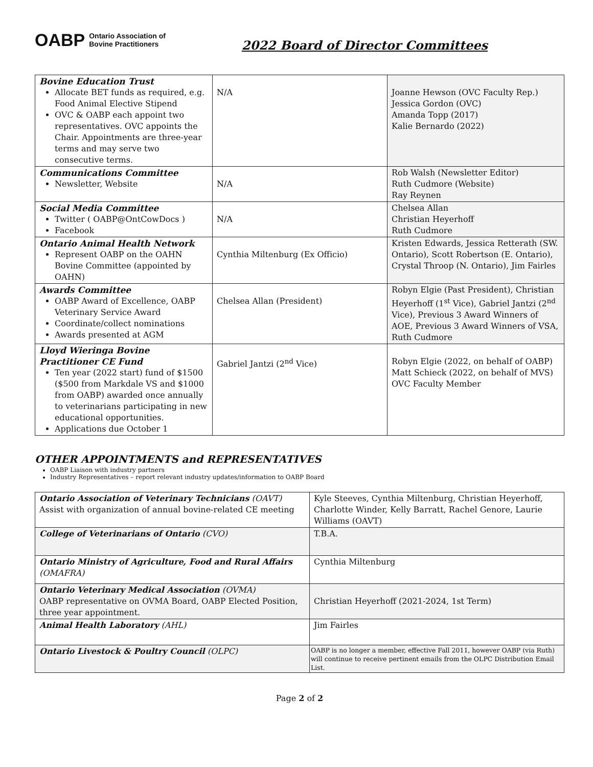OABP Ontario Association of
Bovine Practitioners
2022 Board of Director Committees
| Bovine Education Trust Allocate BET funds as required, e.g. Food Animal Elective Stipend OVC & OABP each appoint two representatives. OVC appoints the Chair. Appointments are three-year terms and may serve two consecutive terms. | N/A | Joanne Hewson (OVC Faculty Rep.) Jessica Gordon (OVC) Amanda Topp (2017) Kalie Bernardo (2022) |
| Communications Committee Newsletter, Website | N/A | Rob Walsh (Newsletter Editor) Ruth Cudmore (Website) Ray Reynen |
| Social Media Committee Twitter ( OABP@OntCowDocs ) Facebook | N/A | Chelsea Allan Christian Heyerhoff Ruth Cudmore |
| Ontario Animal Health Network Represent OABP on the OAHN Bovine Committee (appointed by OAHN) | Cynthia Miltenburg (Ex Officio) | Kristen Edwards, Jessica Retterath (SW. Ontario), Scott Robertson (E. Ontario), Crystal Throop (N. Ontario), Jim Fairles |
| Awards Committee OABP Award of Excellence, OABP Veterinary Service Award Coordinate/collect nominations Awards presented at AGM | Chelsea Allan (President) | Robyn Elgie (Past President), Christian Heyerhoff (1<sup>st</sup> Vice), Gabriel Jantzi (2<sup>nd</sup> Vice), Previous 3 Award Winners of AOE, Previous 3 Award Winners of VSA, Ruth Cudmore |
| Lloyd Wieringa Bovine Practitioner CE Fund Ten year (2022 start) fund of $1500 ($500 from Markdale VS and $1000 from OABP) awarded once annually to veterinarians participating in new educational opportunities. Applications due October 1 | Gabriel Jantzi (2<sup>nd</sup> Vice) | Robyn Elgie (2022, on behalf of OABP) Matt Schieck (2022, on behalf of MVS) OVC Faculty Member |
OTHER APPOINTMENTS and REPRESENTATIVES
OABP Liaison with industry partners
Industry Representatives – report relevant industry updates/information to OABP Board
| Ontario Association of Veterinary Technicians (OAVT) Assist with organization of annual bovine-related CE meeting | Kyle Steeves, Cynthia Miltenburg, Christian Heyerhoff, Charlotte Winder, Kelly Barratt, Rachel Genore, Laurie Williams (OAVT) |
| College of Veterinarians of Ontario (CVO) | T.B.A. |
| Ontario Ministry of Agriculture, Food and Rural Affairs (OMAFRA) | Cynthia Miltenburg |
| Ontario Veterinary Medical Association (OVMA) OABP representative on OVMA Board, OABP Elected Position, three year appointment. | Christian Heyerhoff (2021-2024, 1st Term) |
| Animal Health Laboratory (AHL) | Jim Fairles |
| Ontario Livestock & Poultry Council (OLPC) | OABP is no longer a member, effective Fall 2011, however OABP (via Ruth) will continue to receive pertinent emails from the OLPC Distribution Email List. |
Page 2 of 2